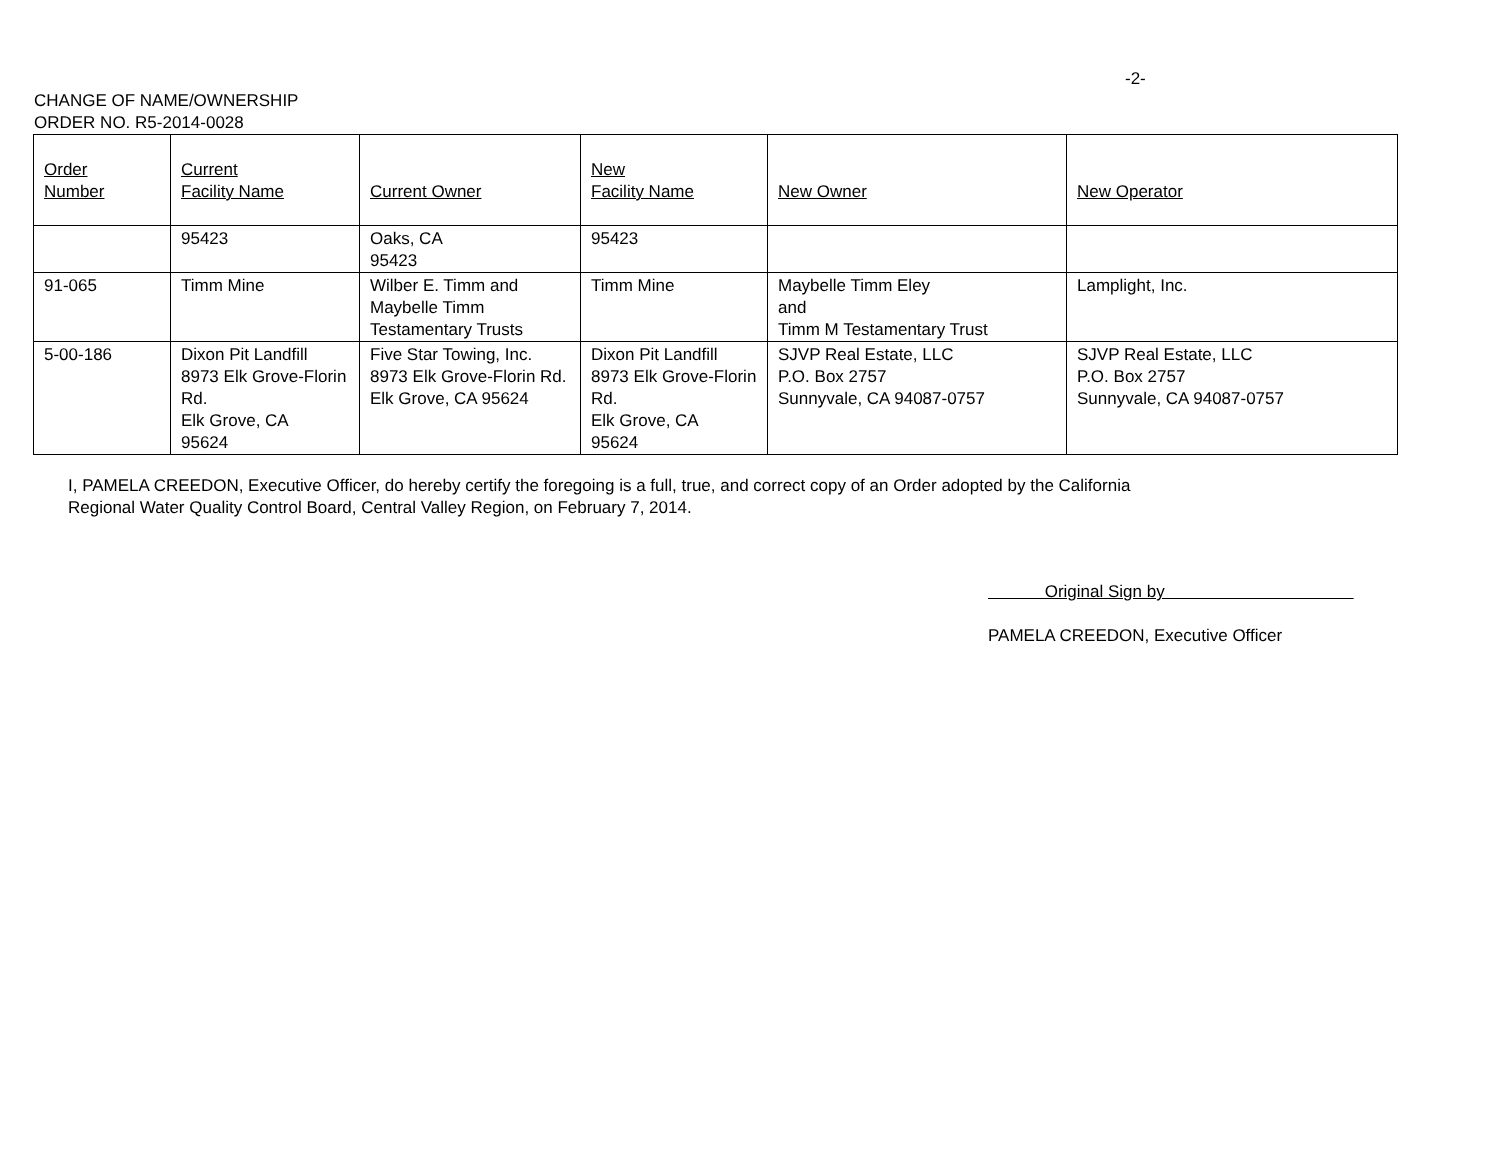-2-
CHANGE OF NAME/OWNERSHIP
ORDER NO. R5-2014-0028
| Order Number | Current Facility Name | Current Owner | New Facility Name | New Owner | New Operator |
| --- | --- | --- | --- | --- | --- |
| | 95423 | Oaks, CA 95423 | 95423 | | |
| 91-065 | Timm Mine | Wilber E. Timm and Maybelle Timm Testamentary Trusts | Timm Mine | Maybelle Timm Eley and Timm M Testamentary Trust | Lamplight, Inc. |
| 5-00-186 | Dixon Pit Landfill 8973 Elk Grove-Florin Rd. Elk Grove, CA 95624 | Five Star Towing, Inc. 8973 Elk Grove-Florin Rd. Elk Grove, CA 95624 | Dixon Pit Landfill 8973 Elk Grove-Florin Rd. Elk Grove, CA 95624 | SJVP Real Estate, LLC P.O. Box 2757 Sunnyvale, CA 94087-0757 | SJVP Real Estate, LLC P.O. Box 2757 Sunnyvale, CA 94087-0757 |
I, PAMELA CREEDON, Executive Officer, do hereby certify the foregoing is a full, true, and correct copy of an Order adopted by the California Regional Water Quality Control Board, Central Valley Region, on February 7, 2014.
Original Sign by
PAMELA CREEDON, Executive Officer